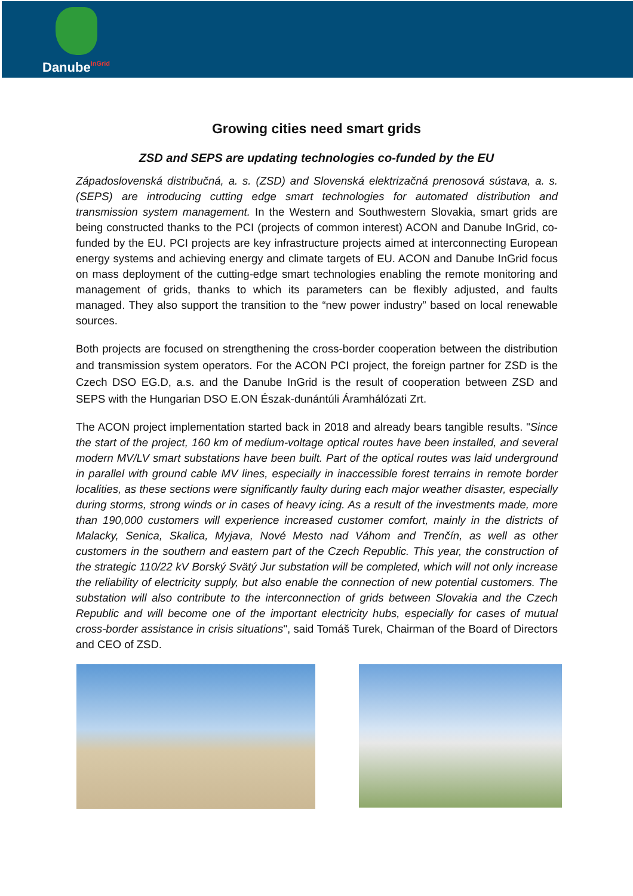DanubeInGrid
Growing cities need smart grids
ZSD and SEPS are updating technologies co-funded by the EU
Západoslovenská distribučná, a. s. (ZSD) and Slovenská elektrizačná prenosová sústava, a. s. (SEPS) are introducing cutting edge smart technologies for automated distribution and transmission system management. In the Western and Southwestern Slovakia, smart grids are being constructed thanks to the PCI (projects of common interest) ACON and Danube InGrid, co-funded by the EU. PCI projects are key infrastructure projects aimed at interconnecting European energy systems and achieving energy and climate targets of EU. ACON and Danube InGrid focus on mass deployment of the cutting-edge smart technologies enabling the remote monitoring and management of grids, thanks to which its parameters can be flexibly adjusted, and faults managed. They also support the transition to the “new power industry” based on local renewable sources.
Both projects are focused on strengthening the cross-border cooperation between the distribution and transmission system operators. For the ACON PCI project, the foreign partner for ZSD is the Czech DSO EG.D, a.s. and the Danube InGrid is the result of cooperation between ZSD and SEPS with the Hungarian DSO E.ON Észak-dunántúli Áramhálózati Zrt.
The ACON project implementation started back in 2018 and already bears tangible results. "Since the start of the project, 160 km of medium-voltage optical routes have been installed, and several modern MV/LV smart substations have been built. Part of the optical routes was laid underground in parallel with ground cable MV lines, especially in inaccessible forest terrains in remote border localities, as these sections were significantly faulty during each major weather disaster, especially during storms, strong winds or in cases of heavy icing. As a result of the investments made, more than 190,000 customers will experience increased customer comfort, mainly in the districts of Malacky, Senica, Skalica, Myjava, Nové Mesto nad Váhom and Trenčín, as well as other customers in the southern and eastern part of the Czech Republic. This year, the construction of the strategic 110/22 kV Borský Svätý Jur substation will be completed, which will not only increase the reliability of electricity supply, but also enable the connection of new potential customers. The substation will also contribute to the interconnection of grids between Slovakia and the Czech Republic and will become one of the important electricity hubs, especially for cases of mutual cross-border assistance in crisis situations", said Tomáš Turek, Chairman of the Board of Directors and CEO of ZSD.